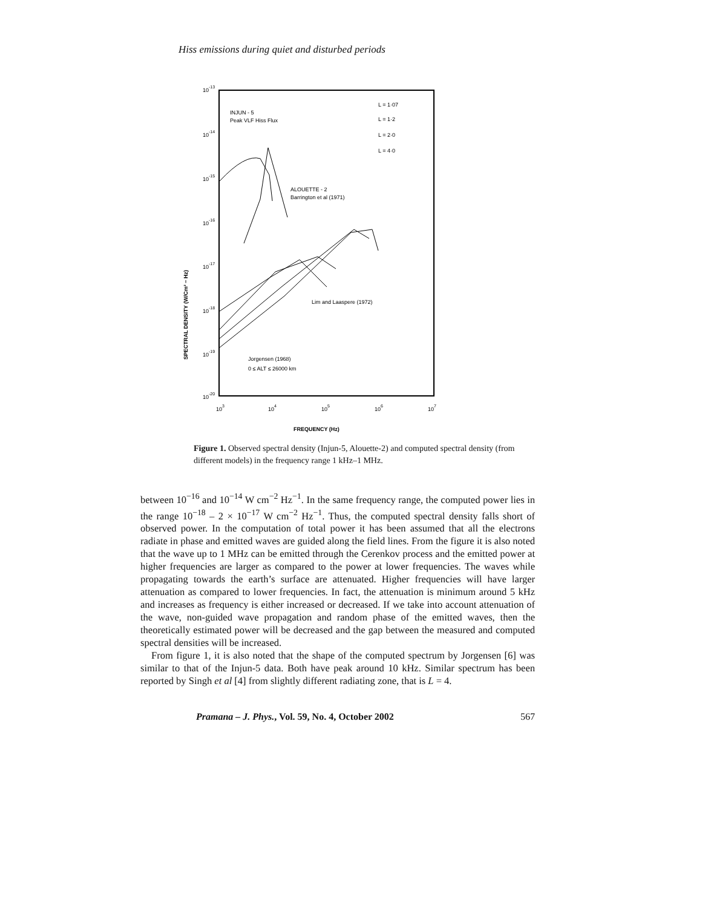Hiss emissions during quiet and disturbed periods
10-13
10-14
10-15
10-16
10-17
10-18
10-19
10-20
103
104
105
106
107
FREQUENCY (Hz)
SPECTRAL DENSITY (W/Cm² − Hz)
L = 1·07
L = 1·2
L = 2·0
L = 4·0
INJUN - 5
Peak VLF Hiss Flux
ALOUETTE - 2
Barrington et al (1971)
Lim and Laaspere (1972)
Jorgensen (1968)
0 ≤ ALT ≤ 26000 km
Figure 1. Observed spectral density (Injun-5, Alouette-2) and computed spectral density (from different models) in the frequency range 1 kHz–1 MHz.
between 10<sup>−16</sup> and 10<sup>−14</sup> W cm<sup>−2</sup> Hz<sup>−1</sup>. In the same frequency range, the computed power lies in the range 10<sup>−18</sup> – 2 × 10<sup>−17</sup> W cm<sup>−2</sup> Hz<sup>−1</sup>. Thus, the computed spectral density falls short of observed power. In the computation of total power it has been assumed that all the electrons radiate in phase and emitted waves are guided along the field lines. From the figure it is also noted that the wave up to 1 MHz can be emitted through the Cerenkov process and the emitted power at higher frequencies are larger as compared to the power at lower frequencies. The waves while propagating towards the earth’s surface are attenuated. Higher frequencies will have larger attenuation as compared to lower frequencies. In fact, the attenuation is minimum around 5 kHz and increases as frequency is either increased or decreased. If we take into account attenuation of the wave, non-guided wave propagation and random phase of the emitted waves, then the theoretically estimated power will be decreased and the gap between the measured and computed spectral densities will be increased.
From figure 1, it is also noted that the shape of the computed spectrum by Jorgensen [6] was similar to that of the Injun-5 data. Both have peak around 10 kHz. Similar spectrum has been reported by Singh et al [4] from slightly different radiating zone, that is L = 4.
Pramana – J. Phys., Vol. 59, No. 4, October 2002 567